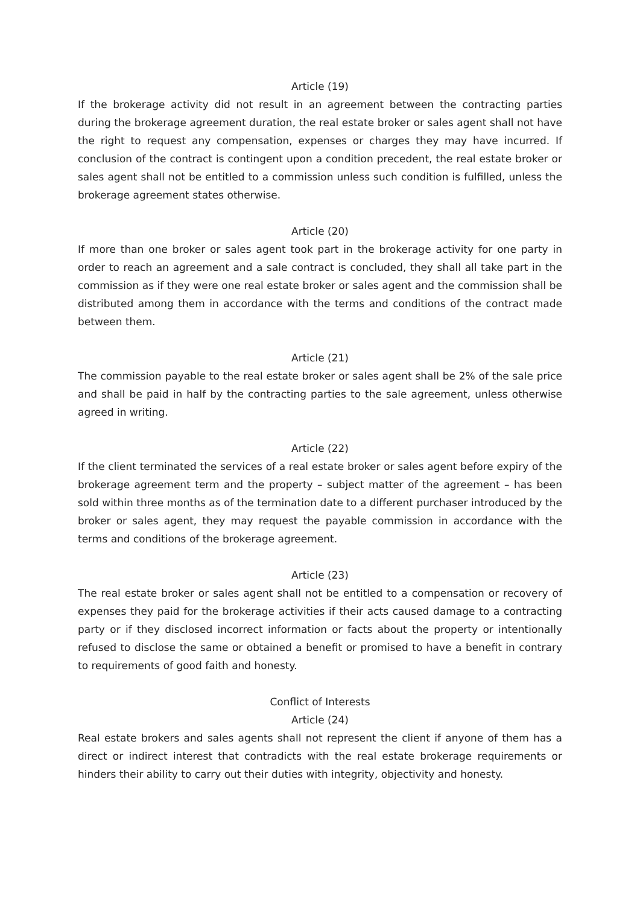Article (19)
If the brokerage activity did not result in an agreement between the contracting parties during the brokerage agreement duration, the real estate broker or sales agent shall not have the right to request any compensation, expenses or charges they may have incurred. If conclusion of the contract is contingent upon a condition precedent, the real estate broker or sales agent shall not be entitled to a commission unless such condition is fulfilled, unless the brokerage agreement states otherwise.
Article (20)
If more than one broker or sales agent took part in the brokerage activity for one party in order to reach an agreement and a sale contract is concluded, they shall all take part in the commission as if they were one real estate broker or sales agent and the commission shall be distributed among them in accordance with the terms and conditions of the contract made between them.
Article (21)
The commission payable to the real estate broker or sales agent shall be 2% of the sale price and shall be paid in half by the contracting parties to the sale agreement, unless otherwise agreed in writing.
Article (22)
If the client terminated the services of a real estate broker or sales agent before expiry of the brokerage agreement term and the property – subject matter of the agreement – has been sold within three months as of the termination date to a different purchaser introduced by the broker or sales agent, they may request the payable commission in accordance with the terms and conditions of the brokerage agreement.
Article (23)
The real estate broker or sales agent shall not be entitled to a compensation or recovery of expenses they paid for the brokerage activities if their acts caused damage to a contracting party or if they disclosed incorrect information or facts about the property or intentionally refused to disclose the same or obtained a benefit or promised to have a benefit in contrary to requirements of good faith and honesty.
Conflict of Interests
Article (24)
Real estate brokers and sales agents shall not represent the client if anyone of them has a direct or indirect interest that contradicts with the real estate brokerage requirements or hinders their ability to carry out their duties with integrity, objectivity and honesty.